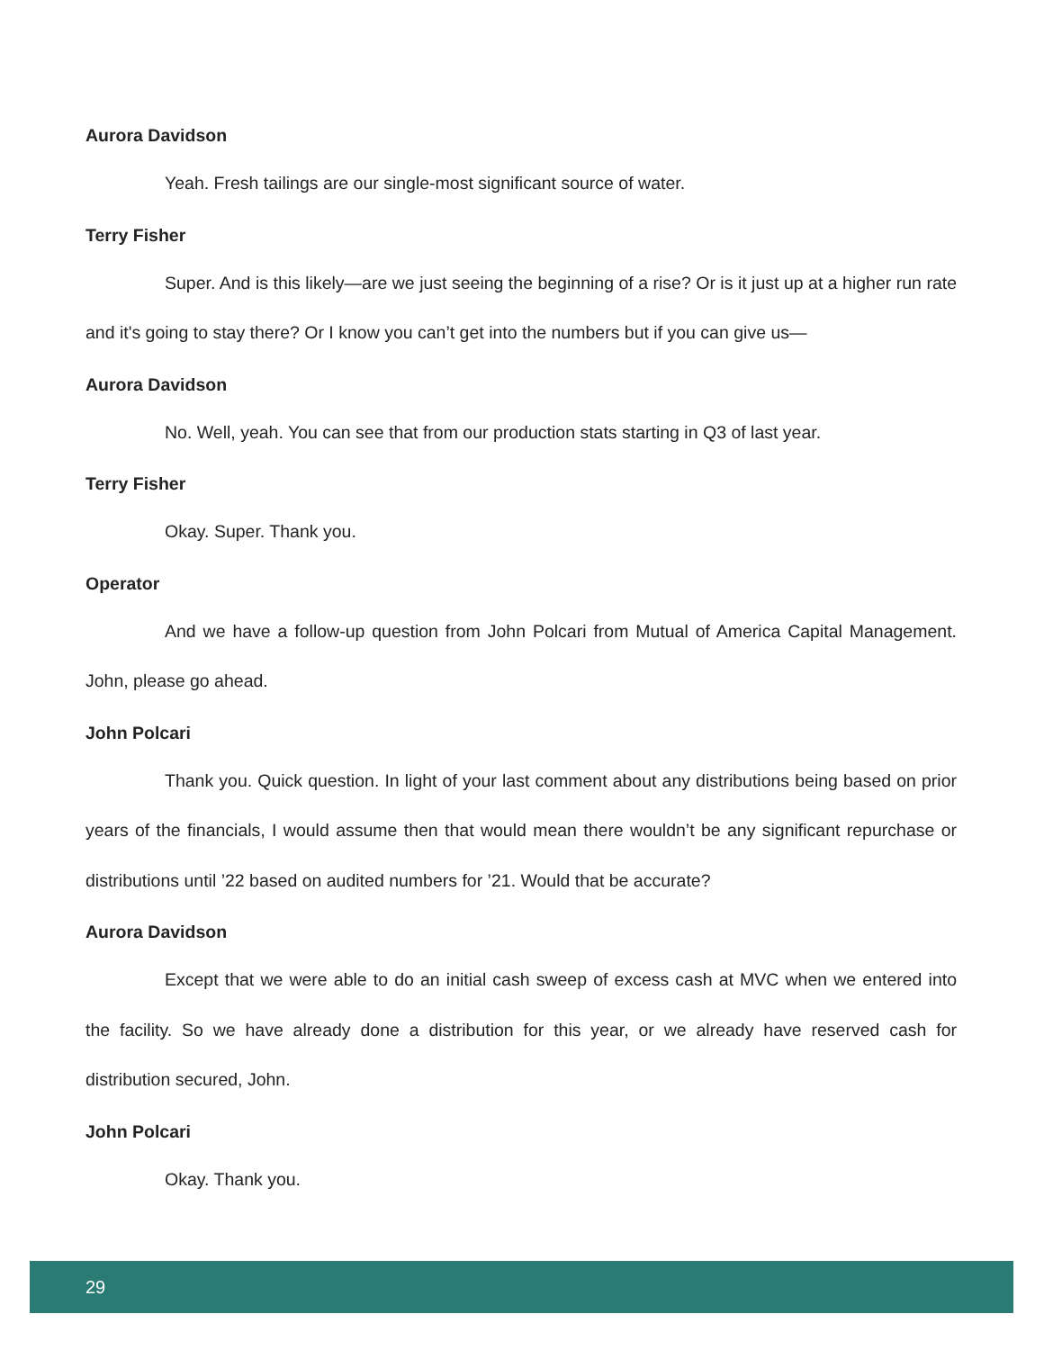Aurora Davidson
Yeah. Fresh tailings are our single-most significant source of water.
Terry Fisher
Super. And is this likely—are we just seeing the beginning of a rise? Or is it just up at a higher run rate and it's going to stay there? Or I know you can’t get into the numbers but if you can give us—
Aurora Davidson
No. Well, yeah. You can see that from our production stats starting in Q3 of last year.
Terry Fisher
Okay. Super. Thank you.
Operator
And we have a follow-up question from John Polcari from Mutual of America Capital Management. John, please go ahead.
John Polcari
Thank you. Quick question. In light of your last comment about any distributions being based on prior years of the financials, I would assume then that would mean there wouldn’t be any significant repurchase or distributions until ’22 based on audited numbers for ’21. Would that be accurate?
Aurora Davidson
Except that we were able to do an initial cash sweep of excess cash at MVC when we entered into the facility. So we have already done a distribution for this year, or we already have reserved cash for distribution secured, John.
John Polcari
Okay. Thank you.
29